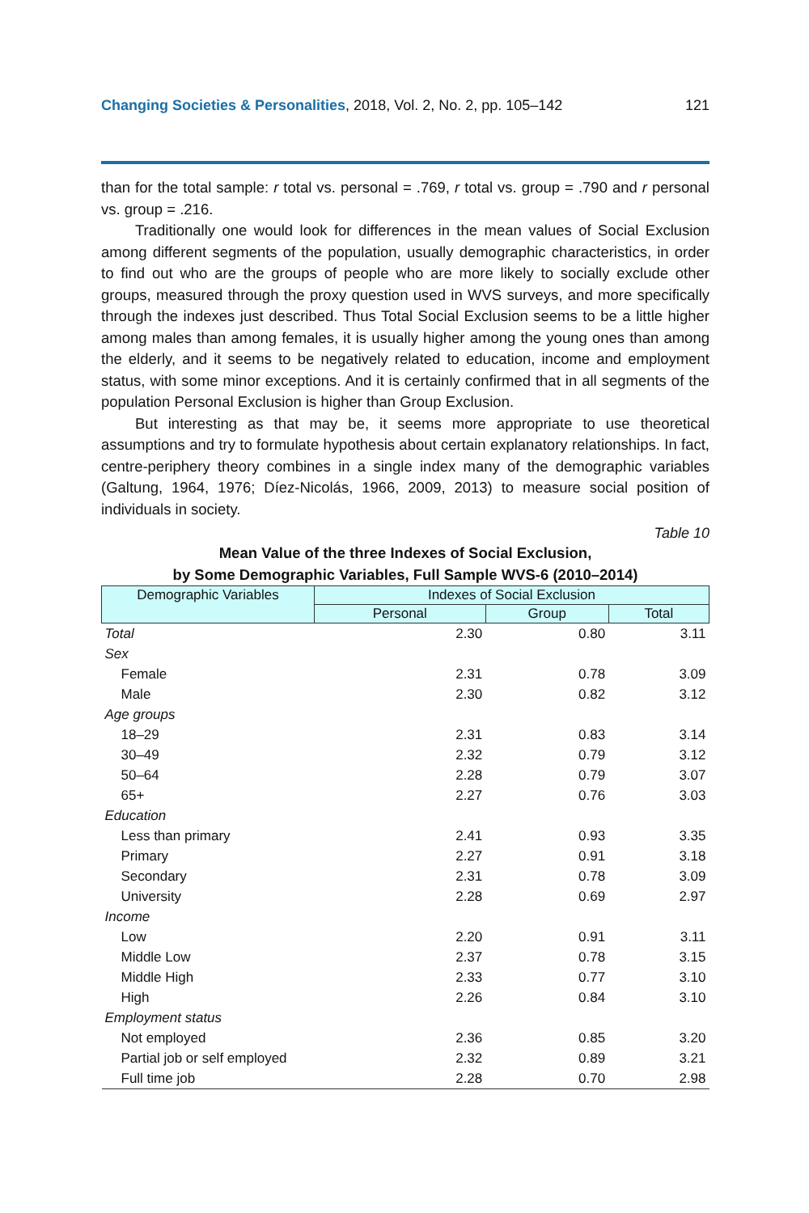Changing Societies & Personalities, 2018, Vol. 2, No. 2, pp. 105–142 121
than for the total sample: r total vs. personal = .769, r total vs. group = .790 and r personal vs. group = .216.
Traditionally one would look for differences in the mean values of Social Exclusion among different segments of the population, usually demographic characteristics, in order to find out who are the groups of people who are more likely to socially exclude other groups, measured through the proxy question used in WVS surveys, and more specifically through the indexes just described. Thus Total Social Exclusion seems to be a little higher among males than among females, it is usually higher among the young ones than among the elderly, and it seems to be negatively related to education, income and employment status, with some minor exceptions. And it is certainly confirmed that in all segments of the population Personal Exclusion is higher than Group Exclusion.
But interesting as that may be, it seems more appropriate to use theoretical assumptions and try to formulate hypothesis about certain explanatory relationships. In fact, centre-periphery theory combines in a single index many of the demographic variables (Galtung, 1964, 1976; Díez-Nicolás, 1966, 2009, 2013) to measure social position of individuals in society.
Table 10
Mean Value of the three Indexes of Social Exclusion,
by Some Demographic Variables, Full Sample WVS-6 (2010–2014)
| Demographic Variables | Indexes of Social Exclusion | | |
| --- | --- | --- | --- |
| | Personal | Group | Total |
| Total | 2.30 | 0.80 | 3.11 |
| Sex | | | |
| Female | 2.31 | 0.78 | 3.09 |
| Male | 2.30 | 0.82 | 3.12 |
| Age groups | | | |
| 18–29 | 2.31 | 0.83 | 3.14 |
| 30–49 | 2.32 | 0.79 | 3.12 |
| 50–64 | 2.28 | 0.79 | 3.07 |
| 65+ | 2.27 | 0.76 | 3.03 |
| Education | | | |
| Less than primary | 2.41 | 0.93 | 3.35 |
| Primary | 2.27 | 0.91 | 3.18 |
| Secondary | 2.31 | 0.78 | 3.09 |
| University | 2.28 | 0.69 | 2.97 |
| Income | | | |
| Low | 2.20 | 0.91 | 3.11 |
| Middle Low | 2.37 | 0.78 | 3.15 |
| Middle High | 2.33 | 0.77 | 3.10 |
| High | 2.26 | 0.84 | 3.10 |
| Employment status | | | |
| Not employed | 2.36 | 0.85 | 3.20 |
| Partial job or self employed | 2.32 | 0.89 | 3.21 |
| Full time job | 2.28 | 0.70 | 2.98 |